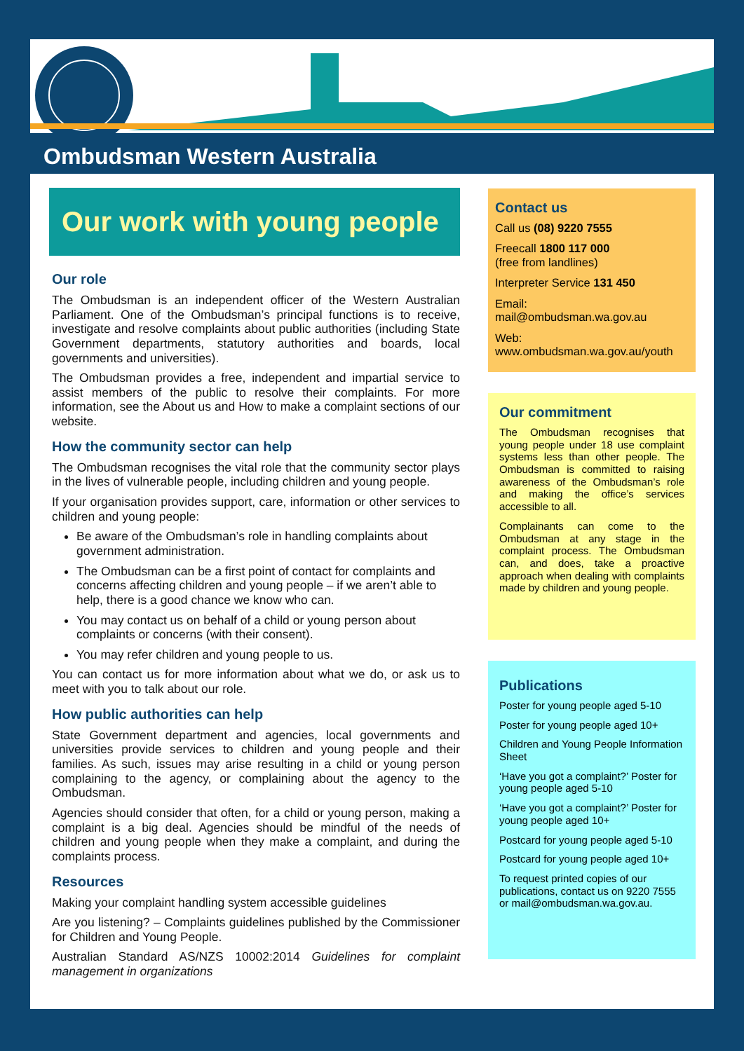Ombudsman Western Australia
Our work with young people
Our role
The Ombudsman is an independent officer of the Western Australian Parliament. One of the Ombudsman’s principal functions is to receive, investigate and resolve complaints about public authorities (including State Government departments, statutory authorities and boards, local governments and universities).
The Ombudsman provides a free, independent and impartial service to assist members of the public to resolve their complaints. For more information, see the About us and How to make a complaint sections of our website.
How the community sector can help
The Ombudsman recognises the vital role that the community sector plays in the lives of vulnerable people, including children and young people.
If your organisation provides support, care, information or other services to children and young people:
Be aware of the Ombudsman’s role in handling complaints about government administration.
The Ombudsman can be a first point of contact for complaints and concerns affecting children and young people – if we aren’t able to help, there is a good chance we know who can.
You may contact us on behalf of a child or young person about complaints or concerns (with their consent).
You may refer children and young people to us.
You can contact us for more information about what we do, or ask us to meet with you to talk about our role.
How public authorities can help
State Government department and agencies, local governments and universities provide services to children and young people and their families. As such, issues may arise resulting in a child or young person complaining to the agency, or complaining about the agency to the Ombudsman.
Agencies should consider that often, for a child or young person, making a complaint is a big deal. Agencies should be mindful of the needs of children and young people when they make a complaint, and during the complaints process.
Resources
Making your complaint handling system accessible guidelines
Are you listening? – Complaints guidelines published by the Commissioner for Children and Young People.
Australian Standard AS/NZS 10002:2014 Guidelines for complaint management in organizations
Contact us
Call us (08) 9220 7555
Freecall 1800 117 000
(free from landlines)
Interpreter Service 131 450
Email:
mail@ombudsman.wa.gov.au
Web:
www.ombudsman.wa.gov.au/youth
Our commitment
The Ombudsman recognises that young people under 18 use complaint systems less than other people. The Ombudsman is committed to raising awareness of the Ombudsman’s role and making the office’s services accessible to all.
Complainants can come to the Ombudsman at any stage in the complaint process. The Ombudsman can, and does, take a proactive approach when dealing with complaints made by children and young people.
Publications
Poster for young people aged 5-10
Poster for young people aged 10+
Children and Young People Information Sheet
‘Have you got a complaint?’ Poster for young people aged 5-10
‘Have you got a complaint?’ Poster for young people aged 10+
Postcard for young people aged 5-10
Postcard for young people aged 10+
To request printed copies of our publications, contact us on 9220 7555 or mail@ombudsman.wa.gov.au.